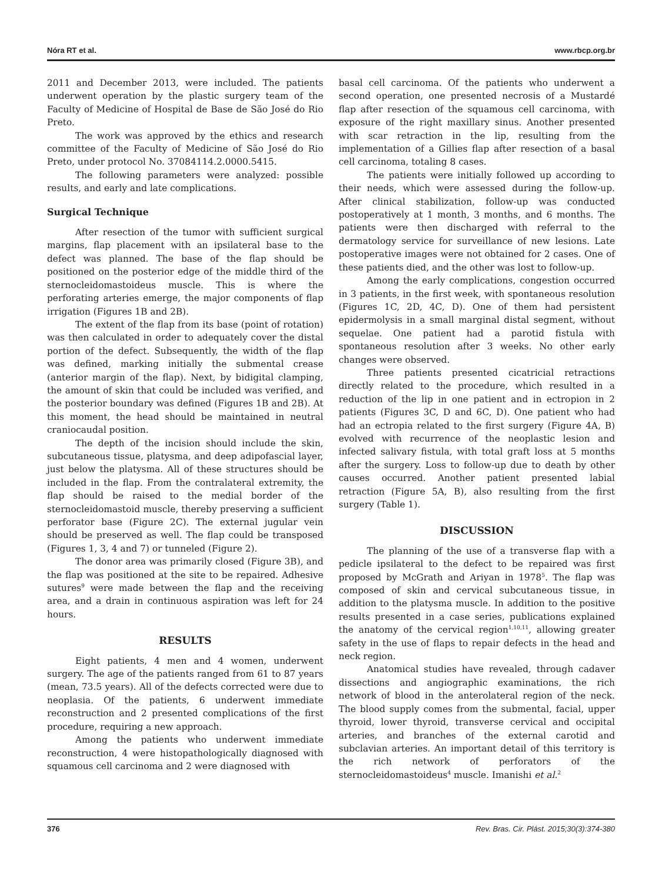Nóra RT et al. www.rbcp.org.br
2011 and December 2013, were included. The patients underwent operation by the plastic surgery team of the Faculty of Medicine of Hospital de Base de São José do Rio Preto.
The work was approved by the ethics and research committee of the Faculty of Medicine of São José do Rio Preto, under protocol No. 37084114.2.0000.5415.
The following parameters were analyzed: possible results, and early and late complications.
Surgical Technique
After resection of the tumor with sufficient surgical margins, flap placement with an ipsilateral base to the defect was planned. The base of the flap should be positioned on the posterior edge of the middle third of the sternocleidomastoideus muscle. This is where the perforating arteries emerge, the major components of flap irrigation (Figures 1B and 2B).
The extent of the flap from its base (point of rotation) was then calculated in order to adequately cover the distal portion of the defect. Subsequently, the width of the flap was defined, marking initially the submental crease (anterior margin of the flap). Next, by bidigital clamping, the amount of skin that could be included was verified, and the posterior boundary was defined (Figures 1B and 2B). At this moment, the head should be maintained in neutral craniocaudal position.
The depth of the incision should include the skin, subcutaneous tissue, platysma, and deep adipofascial layer, just below the platysma. All of these structures should be included in the flap. From the contralateral extremity, the flap should be raised to the medial border of the sternocleidomastoid muscle, thereby preserving a sufficient perforator base (Figure 2C). The external jugular vein should be preserved as well. The flap could be transposed (Figures 1, 3, 4 and 7) or tunneled (Figure 2).
The donor area was primarily closed (Figure 3B), and the flap was positioned at the site to be repaired. Adhesive sutures<sup>9</sup> were made between the flap and the receiving area, and a drain in continuous aspiration was left for 24 hours.
RESULTS
Eight patients, 4 men and 4 women, underwent surgery. The age of the patients ranged from 61 to 87 years (mean, 73.5 years). All of the defects corrected were due to neoplasia. Of the patients, 6 underwent immediate reconstruction and 2 presented complications of the first procedure, requiring a new approach.
Among the patients who underwent immediate reconstruction, 4 were histopathologically diagnosed with squamous cell carcinoma and 2 were diagnosed with
basal cell carcinoma. Of the patients who underwent a second operation, one presented necrosis of a Mustardé flap after resection of the squamous cell carcinoma, with exposure of the right maxillary sinus. Another presented with scar retraction in the lip, resulting from the implementation of a Gillies flap after resection of a basal cell carcinoma, totaling 8 cases.
The patients were initially followed up according to their needs, which were assessed during the follow-up. After clinical stabilization, follow-up was conducted postoperatively at 1 month, 3 months, and 6 months. The patients were then discharged with referral to the dermatology service for surveillance of new lesions. Late postoperative images were not obtained for 2 cases. One of these patients died, and the other was lost to follow-up.
Among the early complications, congestion occurred in 3 patients, in the first week, with spontaneous resolution (Figures 1C, 2D, 4C, D). One of them had persistent epidermolysis in a small marginal distal segment, without sequelae. One patient had a parotid fistula with spontaneous resolution after 3 weeks. No other early changes were observed.
Three patients presented cicatricial retractions directly related to the procedure, which resulted in a reduction of the lip in one patient and in ectropion in 2 patients (Figures 3C, D and 6C, D). One patient who had had an ectropia related to the first surgery (Figure 4A, B) evolved with recurrence of the neoplastic lesion and infected salivary fistula, with total graft loss at 5 months after the surgery. Loss to follow-up due to death by other causes occurred. Another patient presented labial retraction (Figure 5A, B), also resulting from the first surgery (Table 1).
DISCUSSION
The planning of the use of a transverse flap with a pedicle ipsilateral to the defect to be repaired was first proposed by McGrath and Ariyan in 1978<sup>5</sup>. The flap was composed of skin and cervical subcutaneous tissue, in addition to the platysma muscle. In addition to the positive results presented in a case series, publications explained the anatomy of the cervical region<sup>1,10,11</sup>, allowing greater safety in the use of flaps to repair defects in the head and neck region.
Anatomical studies have revealed, through cadaver dissections and angiographic examinations, the rich network of blood in the anterolateral region of the neck. The blood supply comes from the submental, facial, upper thyroid, lower thyroid, transverse cervical and occipital arteries, and branches of the external carotid and subclavian arteries. An important detail of this territory is the rich network of perforators of the sternocleidomastoideus<sup>4</sup> muscle. Imanishi et al.<sup>2</sup>
376 Rev. Bras. Cir. Plást. 2015;30(3):374-380